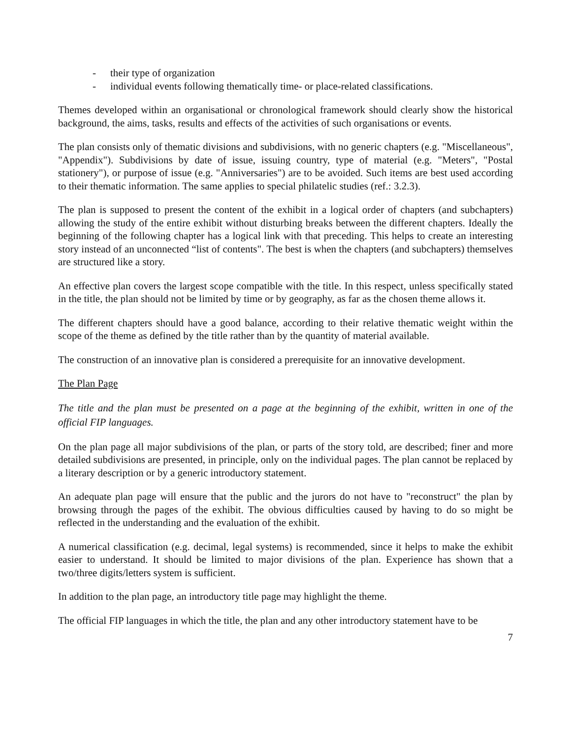- their type of organization
- individual events following thematically time- or place-related classifications.
Themes developed within an organisational or chronological framework should clearly show the historical background, the aims, tasks, results and effects of the activities of such organisations or events.
The plan consists only of thematic divisions and subdivisions, with no generic chapters (e.g. "Miscellaneous", "Appendix"). Subdivisions by date of issue, issuing country, type of material (e.g. "Meters", "Postal stationery"), or purpose of issue (e.g. "Anniversaries") are to be avoided. Such items are best used according to their thematic information. The same applies to special philatelic studies (ref.: 3.2.3).
The plan is supposed to present the content of the exhibit in a logical order of chapters (and subchapters) allowing the study of the entire exhibit without disturbing breaks between the different chapters. Ideally the beginning of the following chapter has a logical link with that preceding. This helps to create an interesting story instead of an unconnected “list of contents". The best is when the chapters (and subchapters) themselves are structured like a story.
An effective plan covers the largest scope compatible with the title. In this respect, unless specifically stated in the title, the plan should not be limited by time or by geography, as far as the chosen theme allows it.
The different chapters should have a good balance, according to their relative thematic weight within the scope of the theme as defined by the title rather than by the quantity of material available.
The construction of an innovative plan is considered a prerequisite for an innovative development.
The Plan Page
The title and the plan must be presented on a page at the beginning of the exhibit, written in one of the official FIP languages.
On the plan page all major subdivisions of the plan, or parts of the story told, are described; finer and more detailed subdivisions are presented, in principle, only on the individual pages. The plan cannot be replaced by a literary description or by a generic introductory statement.
An adequate plan page will ensure that the public and the jurors do not have to "reconstruct" the plan by browsing through the pages of the exhibit. The obvious difficulties caused by having to do so might be reflected in the understanding and the evaluation of the exhibit.
A numerical classification (e.g. decimal, legal systems) is recommended, since it helps to make the exhibit easier to understand. It should be limited to major divisions of the plan. Experience has shown that a two/three digits/letters system is sufficient.
In addition to the plan page, an introductory title page may highlight the theme.
The official FIP languages in which the title, the plan and any other introductory statement have to be
7